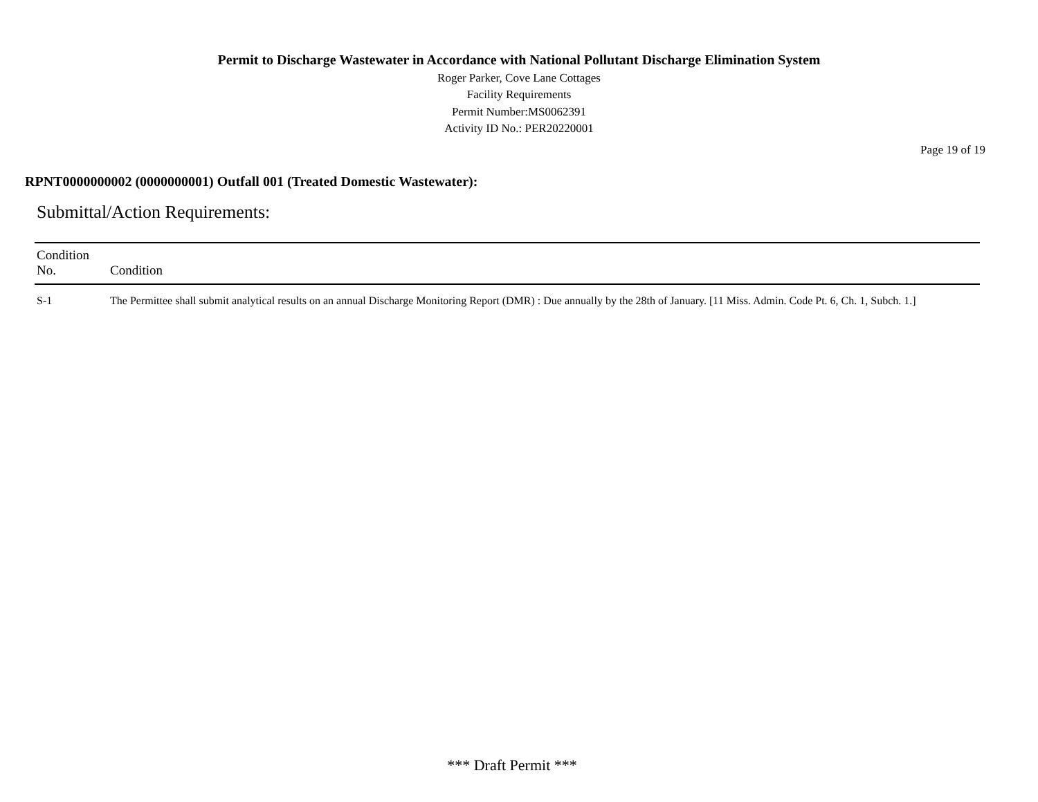Permit to Discharge Wastewater in Accordance with National Pollutant Discharge Elimination System
Roger Parker, Cove Lane Cottages
Facility Requirements
Permit Number:MS0062391
Activity ID No.: PER20220001
Page 19 of 19
RPNT0000000002 (0000000001) Outfall 001 (Treated Domestic Wastewater):
Submittal/Action Requirements:
| Condition No. | Condition |
| --- | --- |
| S-1 | The Permittee shall submit analytical results on an annual Discharge Monitoring Report (DMR) : Due annually by the 28th of January. [11 Miss. Admin. Code Pt. 6, Ch. 1, Subch. 1.] |
*** Draft Permit ***